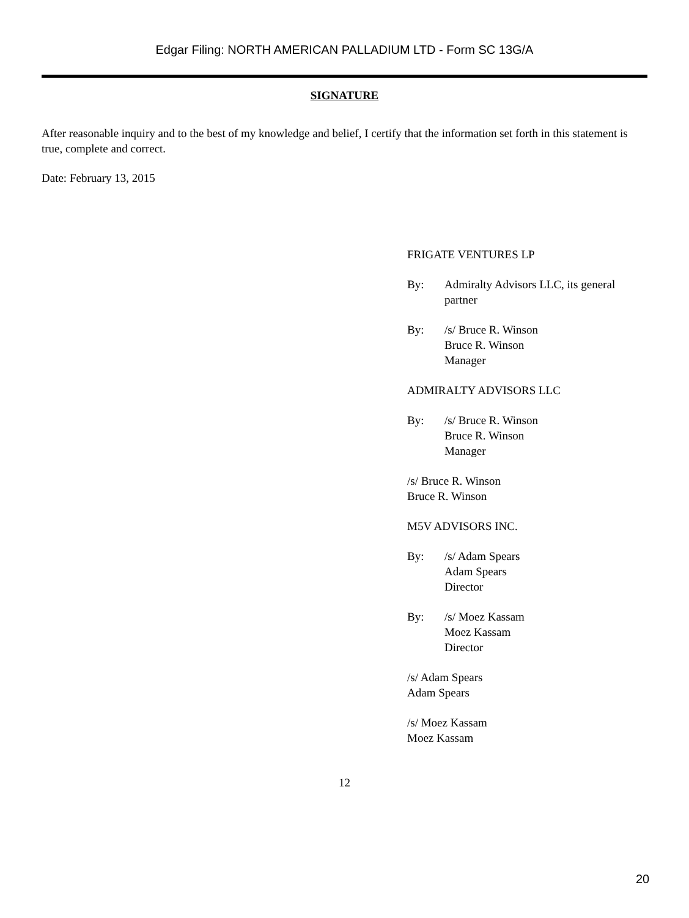Edgar Filing: NORTH AMERICAN PALLADIUM LTD - Form SC 13G/A
SIGNATURE
After reasonable inquiry and to the best of my knowledge and belief, I certify that the information set forth in this statement is true, complete and correct.
Date: February 13, 2015
FRIGATE VENTURES LP
By: Admiralty Advisors LLC, its general
partner
By: /s/ Bruce R. Winson
Bruce R. Winson
Manager
ADMIRALTY ADVISORS LLC
By: /s/ Bruce R. Winson
Bruce R. Winson
Manager
/s/ Bruce R. Winson
Bruce R. Winson
M5V ADVISORS INC.
By: /s/ Adam Spears
Adam Spears
Director
By: /s/ Moez Kassam
Moez Kassam
Director
/s/ Adam Spears
Adam Spears
/s/ Moez Kassam
Moez Kassam
12
20